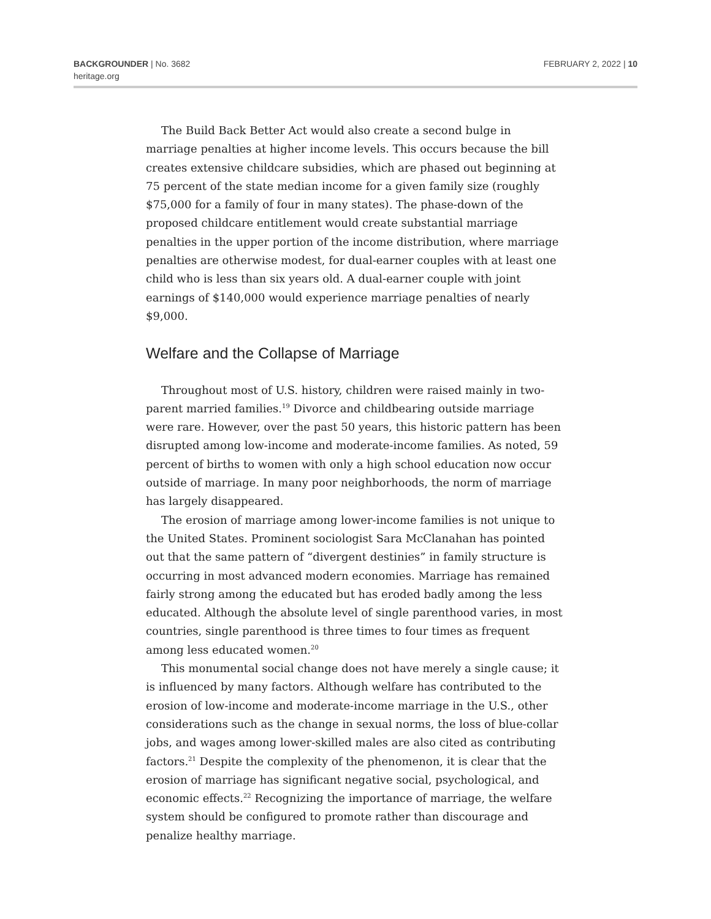BACKGROUNDER | No. 3682
heritage.org
FEBRUARY 2, 2022 | 10
The Build Back Better Act would also create a second bulge in marriage penalties at higher income levels. This occurs because the bill creates extensive childcare subsidies, which are phased out beginning at 75 percent of the state median income for a given family size (roughly $75,000 for a family of four in many states). The phase-down of the proposed childcare entitlement would create substantial marriage penalties in the upper portion of the income distribution, where marriage penalties are otherwise modest, for dual-earner couples with at least one child who is less than six years old. A dual-earner couple with joint earnings of $140,000 would experience marriage penalties of nearly $9,000.
Welfare and the Collapse of Marriage
Throughout most of U.S. history, children were raised mainly in two-parent married families.<sup>19</sup> Divorce and childbearing outside marriage were rare. However, over the past 50 years, this historic pattern has been disrupted among low-income and moderate-income families. As noted, 59 percent of births to women with only a high school education now occur outside of marriage. In many poor neighborhoods, the norm of marriage has largely disappeared.
The erosion of marriage among lower-income families is not unique to the United States. Prominent sociologist Sara McClanahan has pointed out that the same pattern of “divergent destinies” in family structure is occurring in most advanced modern economies. Marriage has remained fairly strong among the educated but has eroded badly among the less educated. Although the absolute level of single parenthood varies, in most countries, single parenthood is three times to four times as frequent among less educated women.<sup>20</sup>
This monumental social change does not have merely a single cause; it is influenced by many factors. Although welfare has contributed to the erosion of low-income and moderate-income marriage in the U.S., other considerations such as the change in sexual norms, the loss of blue-collar jobs, and wages among lower-skilled males are also cited as contributing factors.<sup>21</sup> Despite the complexity of the phenomenon, it is clear that the erosion of marriage has significant negative social, psychological, and economic effects.<sup>22</sup> Recognizing the importance of marriage, the welfare system should be configured to promote rather than discourage and penalize healthy marriage.